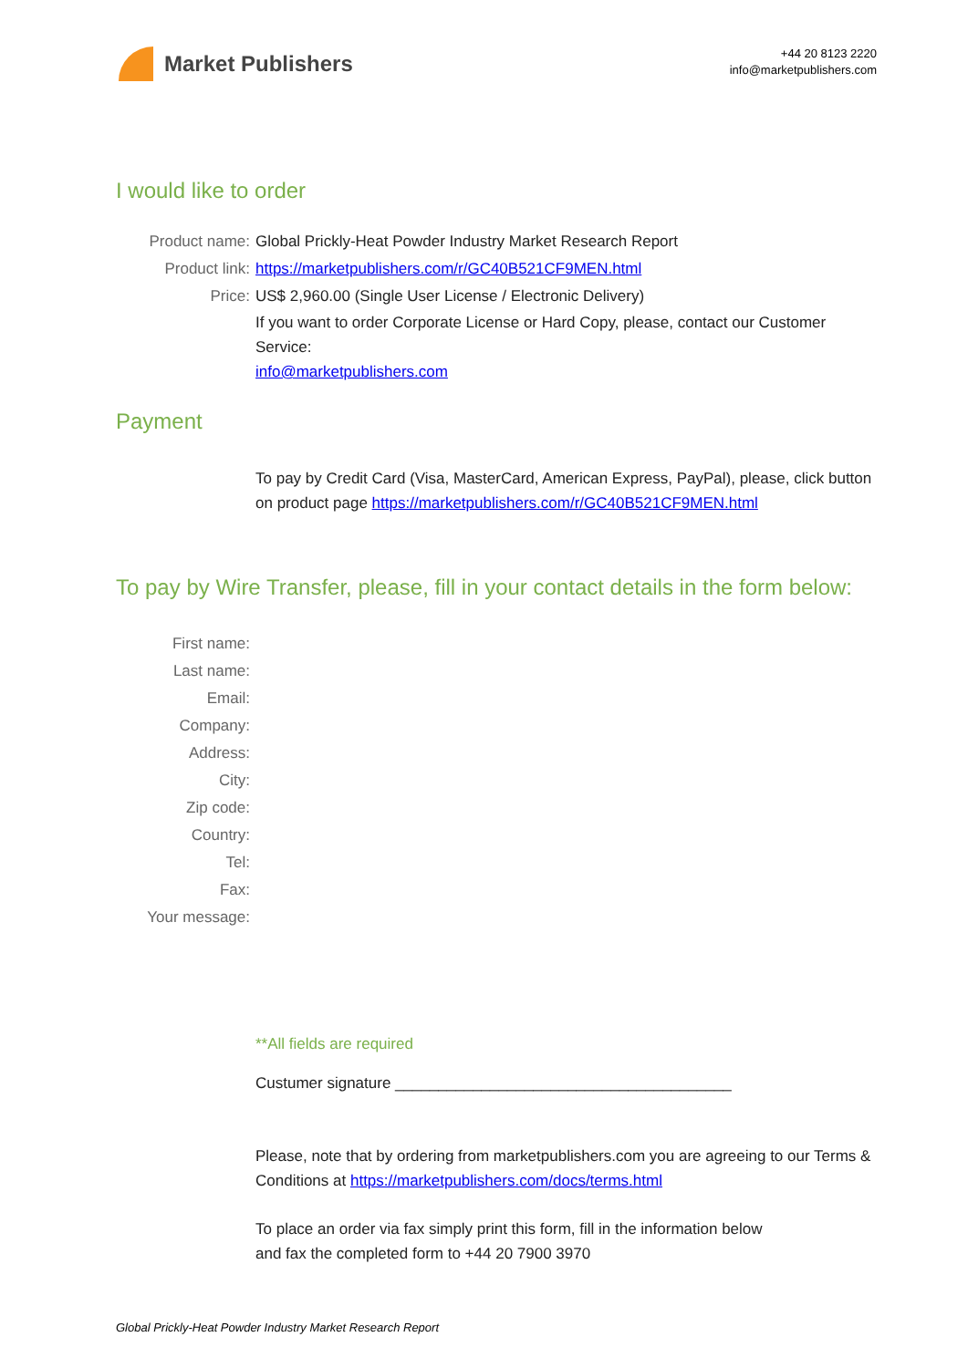Market Publishers
+44 20 8123 2220
info@marketpublishers.com
I would like to order
Product name: Global Prickly-Heat Powder Industry Market Research Report
Product link: https://marketpublishers.com/r/GC40B521CF9MEN.html
Price: US$ 2,960.00 (Single User License / Electronic Delivery)
If you want to order Corporate License or Hard Copy, please, contact our Customer Service:
info@marketpublishers.com
Payment
To pay by Credit Card (Visa, MasterCard, American Express, PayPal), please, click button on product page https://marketpublishers.com/r/GC40B521CF9MEN.html
To pay by Wire Transfer, please, fill in your contact details in the form below:
First name:
Last name:
Email:
Company:
Address:
City:
Zip code:
Country:
Tel:
Fax:
Your message:
**All fields are required
Custumer signature _______________________________________
Please, note that by ordering from marketpublishers.com you are agreeing to our Terms & Conditions at https://marketpublishers.com/docs/terms.html
To place an order via fax simply print this form, fill in the information below
and fax the completed form to +44 20 7900 3970
Global Prickly-Heat Powder Industry Market Research Report